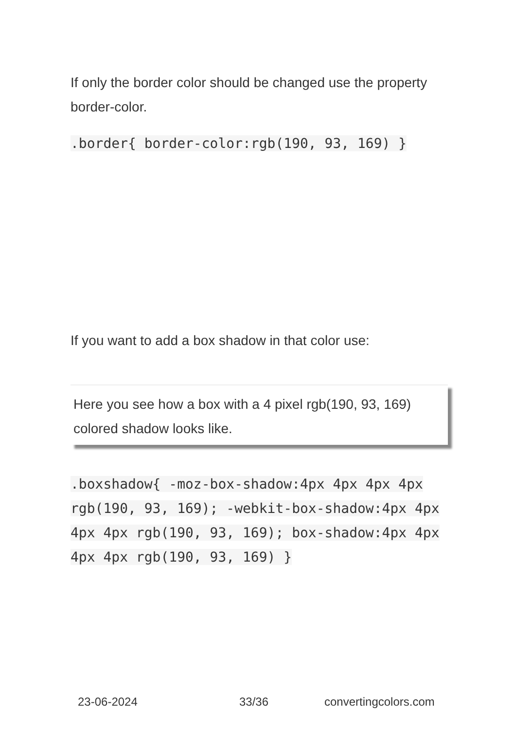If only the border color should be changed use the property border-color.
.border{ border-color:rgb(190, 93, 169) }
If you want to add a box shadow in that color use:
Here you see how a box with a 4 pixel rgb(190, 93, 169) colored shadow looks like.
.boxshadow{ -moz-box-shadow:4px 4px 4px 4px rgb(190, 93, 169); -webkit-box-shadow:4px 4px 4px 4px rgb(190, 93, 169); box-shadow:4px 4px 4px 4px rgb(190, 93, 169) }
23-06-2024 33/36 convertingcolors.com